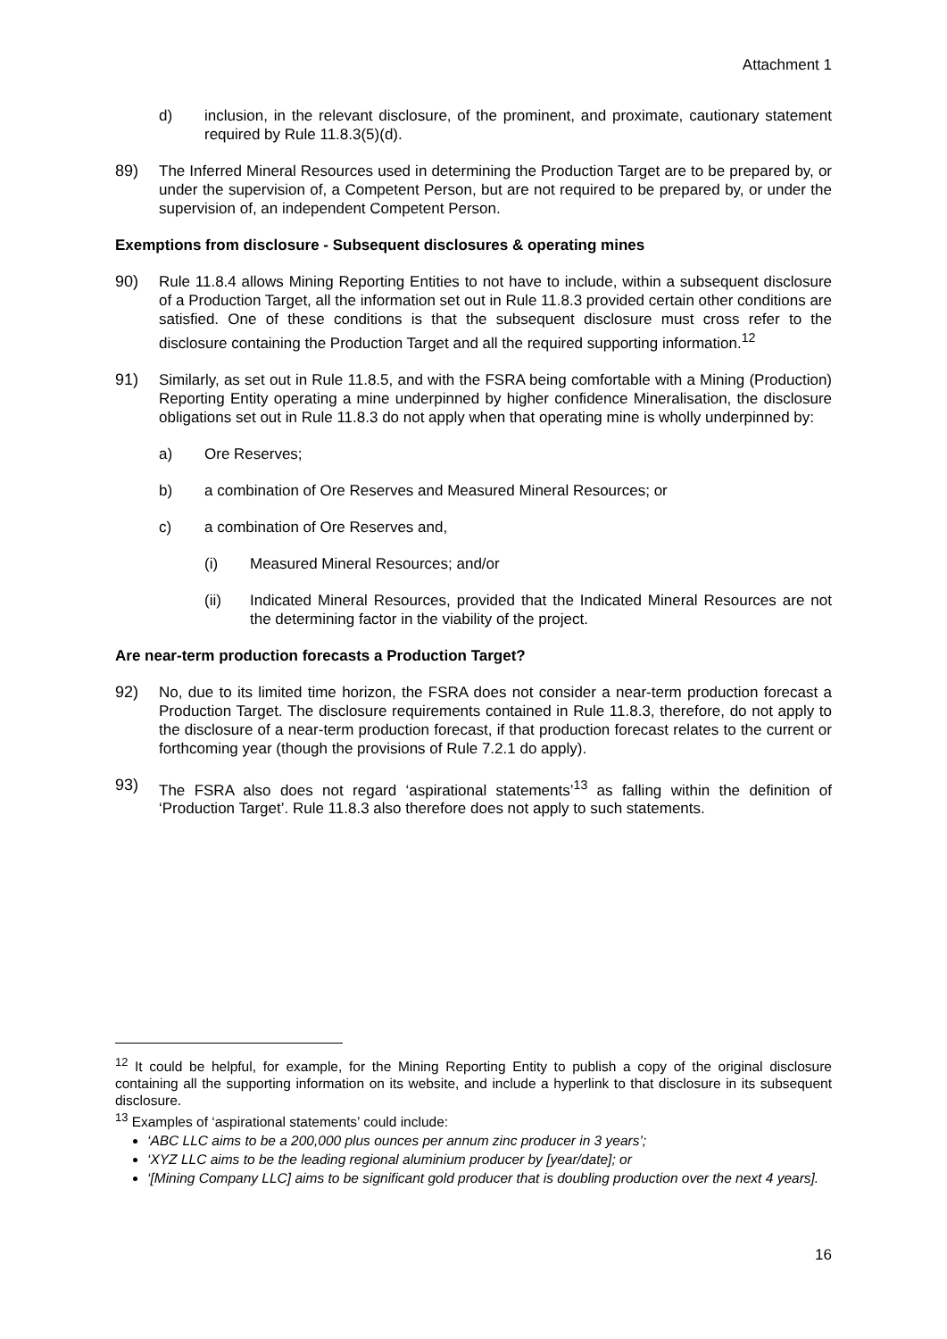Attachment 1
d) inclusion, in the relevant disclosure, of the prominent, and proximate, cautionary statement required by Rule 11.8.3(5)(d).
89) The Inferred Mineral Resources used in determining the Production Target are to be prepared by, or under the supervision of, a Competent Person, but are not required to be prepared by, or under the supervision of, an independent Competent Person.
Exemptions from disclosure - Subsequent disclosures & operating mines
90) Rule 11.8.4 allows Mining Reporting Entities to not have to include, within a subsequent disclosure of a Production Target, all the information set out in Rule 11.8.3 provided certain other conditions are satisfied. One of these conditions is that the subsequent disclosure must cross refer to the disclosure containing the Production Target and all the required supporting information.<sup>12</sup>
91) Similarly, as set out in Rule 11.8.5, and with the FSRA being comfortable with a Mining (Production) Reporting Entity operating a mine underpinned by higher confidence Mineralisation, the disclosure obligations set out in Rule 11.8.3 do not apply when that operating mine is wholly underpinned by:
a) Ore Reserves;
b) a combination of Ore Reserves and Measured Mineral Resources; or
c) a combination of Ore Reserves and,
(i) Measured Mineral Resources; and/or
(ii) Indicated Mineral Resources, provided that the Indicated Mineral Resources are not the determining factor in the viability of the project.
Are near-term production forecasts a Production Target?
92) No, due to its limited time horizon, the FSRA does not consider a near-term production forecast a Production Target. The disclosure requirements contained in Rule 11.8.3, therefore, do not apply to the disclosure of a near-term production forecast, if that production forecast relates to the current or forthcoming year (though the provisions of Rule 7.2.1 do apply).
93) The FSRA also does not regard ‘aspirational statements’<sup>13</sup> as falling within the definition of ‘Production Target’. Rule 11.8.3 also therefore does not apply to such statements.
<sup>12</sup> It could be helpful, for example, for the Mining Reporting Entity to publish a copy of the original disclosure containing all the supporting information on its website, and include a hyperlink to that disclosure in its subsequent disclosure.
<sup>13</sup> Examples of ‘aspirational statements’ could include:
‘ABC LLC aims to be a 200,000 plus ounces per annum zinc producer in 3 years’;
‘XYZ LLC aims to be the leading regional aluminium producer by [year/date]; or
‘[Mining Company LLC] aims to be significant gold producer that is doubling production over the next 4 years].
16